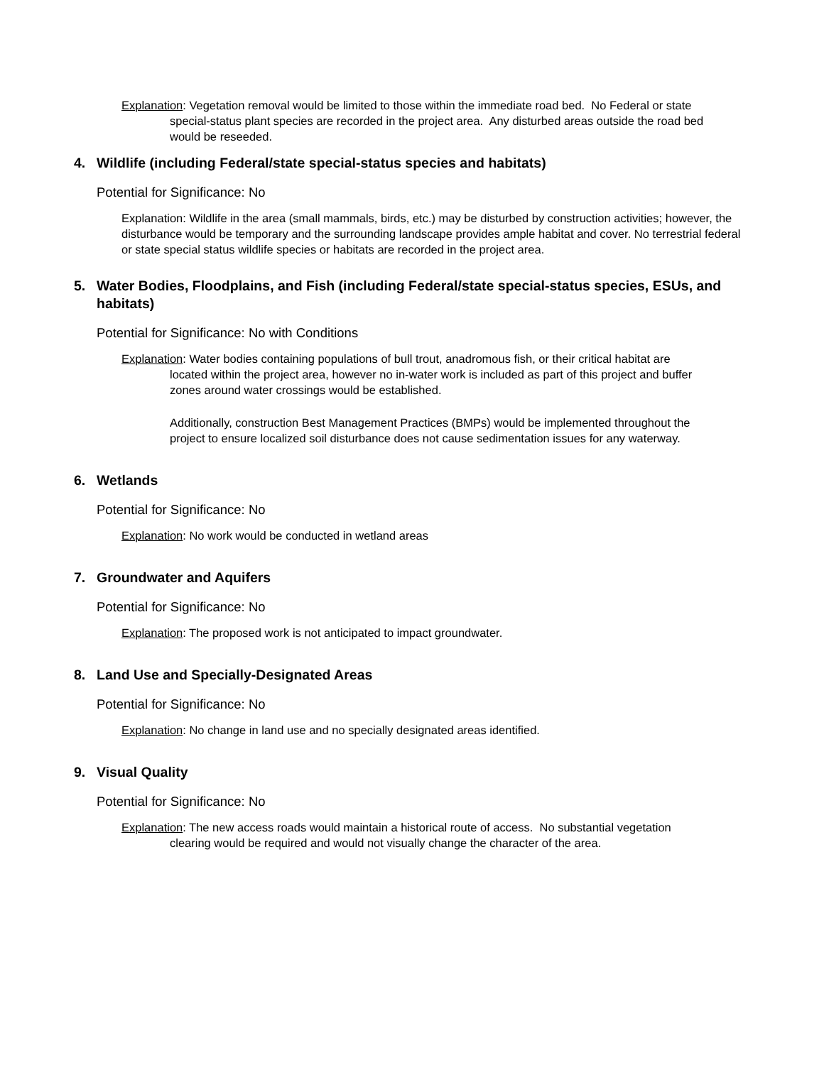Explanation: Vegetation removal would be limited to those within the immediate road bed. No Federal or state special-status plant species are recorded in the project area. Any disturbed areas outside the road bed would be reseeded.
4. Wildlife (including Federal/state special-status species and habitats)
Potential for Significance: No
Explanation: Wildlife in the area (small mammals, birds, etc.) may be disturbed by construction activities; however, the disturbance would be temporary and the surrounding landscape provides ample habitat and cover. No terrestrial federal or state special status wildlife species or habitats are recorded in the project area.
5. Water Bodies, Floodplains, and Fish (including Federal/state special-status species, ESUs, and habitats)
Potential for Significance: No with Conditions
Explanation: Water bodies containing populations of bull trout, anadromous fish, or their critical habitat are located within the project area, however no in-water work is included as part of this project and buffer zones around water crossings would be established.
Additionally, construction Best Management Practices (BMPs) would be implemented throughout the project to ensure localized soil disturbance does not cause sedimentation issues for any waterway.
6. Wetlands
Potential for Significance: No
Explanation: No work would be conducted in wetland areas
7. Groundwater and Aquifers
Potential for Significance: No
Explanation: The proposed work is not anticipated to impact groundwater.
8. Land Use and Specially-Designated Areas
Potential for Significance: No
Explanation: No change in land use and no specially designated areas identified.
9. Visual Quality
Potential for Significance: No
Explanation: The new access roads would maintain a historical route of access. No substantial vegetation clearing would be required and would not visually change the character of the area.